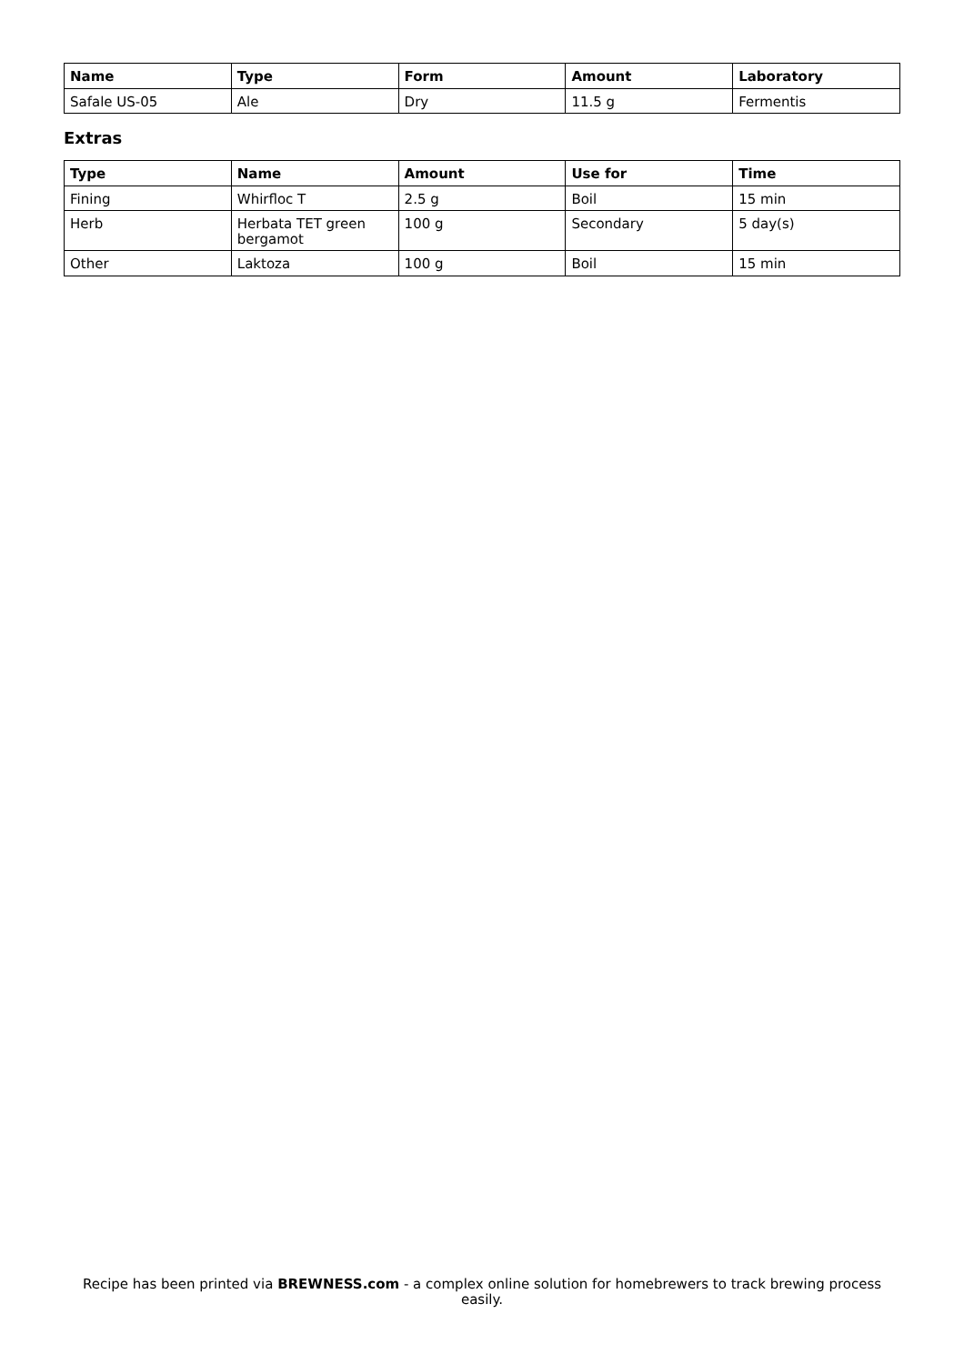| Name | Type | Form | Amount | Laboratory |
| --- | --- | --- | --- | --- |
| Safale US-05 | Ale | Dry | 11.5 g | Fermentis |
Extras
| Type | Name | Amount | Use for | Time |
| --- | --- | --- | --- | --- |
| Fining | Whirfloc T | 2.5 g | Boil | 15 min |
| Herb | Herbata TET green bergamot | 100 g | Secondary | 5 day(s) |
| Other | Laktoza | 100 g | Boil | 15 min |
Recipe has been printed via BREWNESS.com - a complex online solution for homebrewers to track brewing process easily.